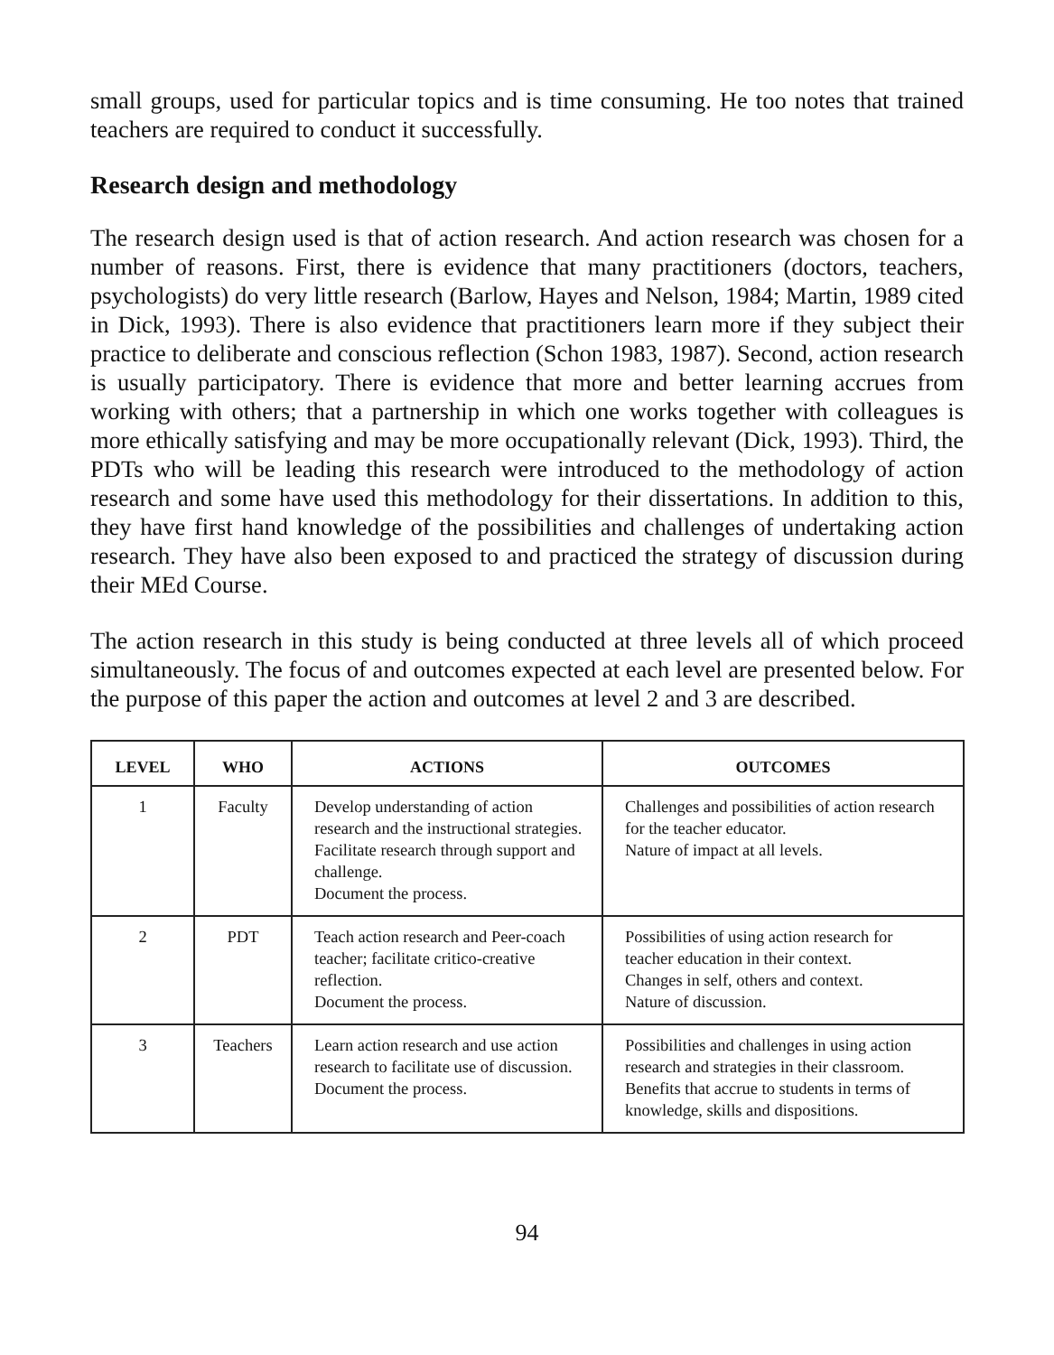small groups, used for particular topics and is time consuming. He too notes that trained teachers are required to conduct it successfully.
Research design and methodology
The research design used is that of action research. And action research was chosen for a number of reasons. First, there is evidence that many practitioners (doctors, teachers, psychologists) do very little research (Barlow, Hayes and Nelson, 1984; Martin, 1989 cited in Dick, 1993). There is also evidence that practitioners learn more if they subject their practice to deliberate and conscious reflection (Schon 1983, 1987). Second, action research is usually participatory. There is evidence that more and better learning accrues from working with others; that a partnership in which one works together with colleagues is more ethically satisfying and may be more occupationally relevant (Dick, 1993). Third, the PDTs who will be leading this research were introduced to the methodology of action research and some have used this methodology for their dissertations. In addition to this, they have first hand knowledge of the possibilities and challenges of undertaking action research. They have also been exposed to and practiced the strategy of discussion during their MEd Course.
The action research in this study is being conducted at three levels all of which proceed simultaneously. The focus of and outcomes expected at each level are presented below. For the purpose of this paper the action and outcomes at level 2 and 3 are described.
| LEVEL | WHO | ACTIONS | OUTCOMES |
| --- | --- | --- | --- |
| 1 | Faculty | Develop understanding of action research and the instructional strategies. Facilitate research through support and challenge. Document the process. | Challenges and possibilities of action research for the teacher educator. Nature of impact at all levels. |
| 2 | PDT | Teach action research and Peer-coach teacher; facilitate critico-creative reflection. Document the process. | Possibilities of using action research for teacher education in their context. Changes in self, others and context. Nature of discussion. |
| 3 | Teachers | Learn action research and use action research to facilitate use of discussion. Document the process. | Possibilities and challenges in using action research and strategies in their classroom. Benefits that accrue to students in terms of knowledge, skills and dispositions. |
94